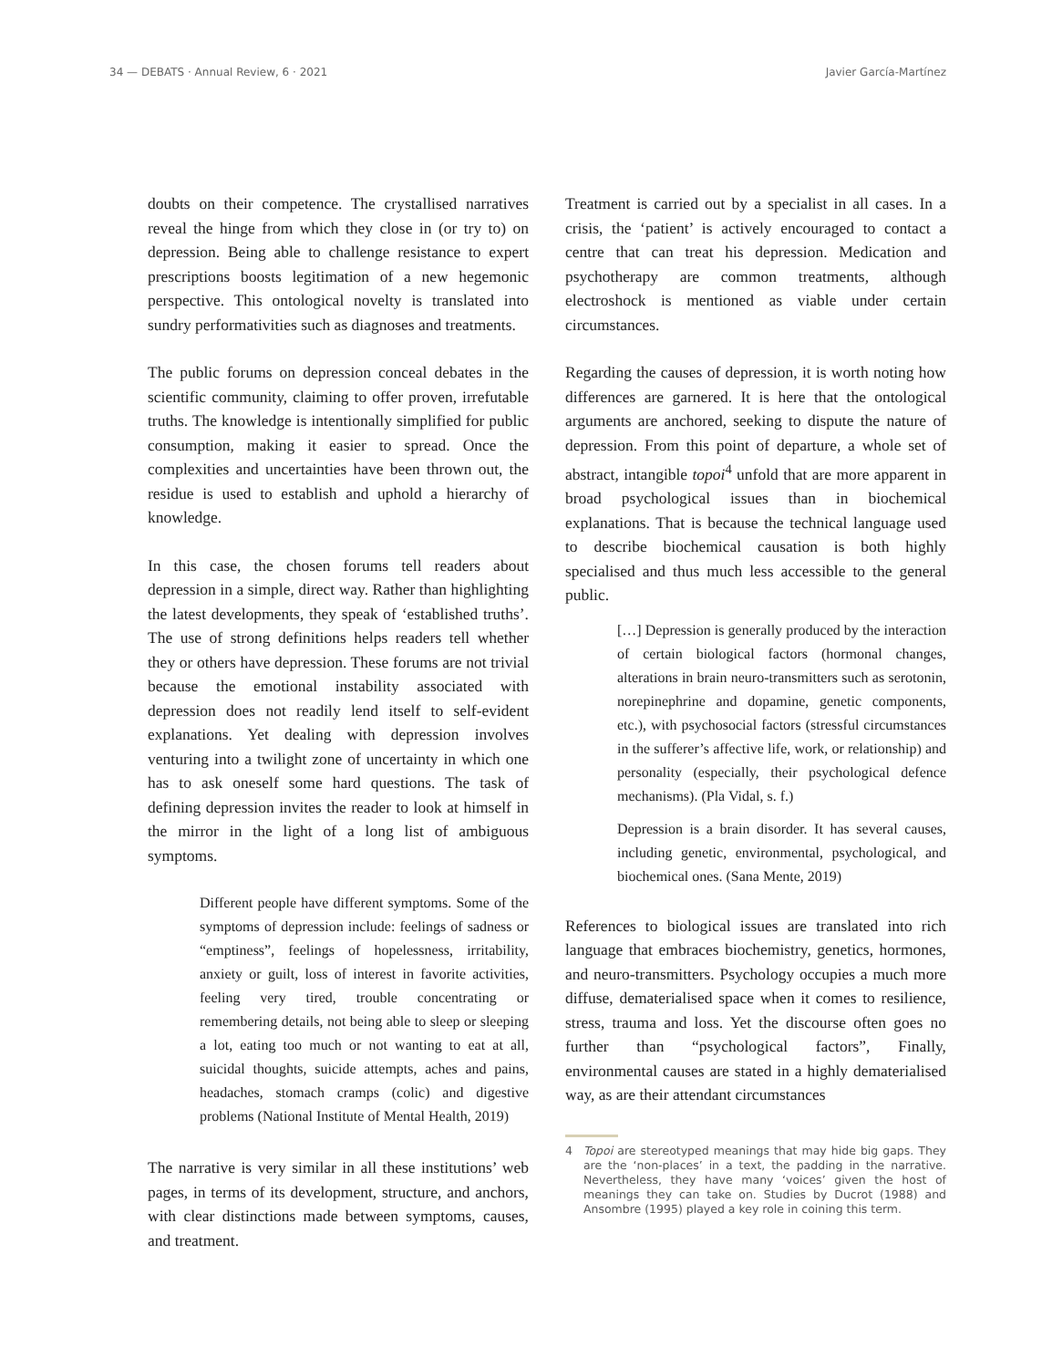34 — DEBATS · Annual Review, 6 · 2021 Javier García-Martínez
doubts on their competence. The crystallised narratives reveal the hinge from which they close in (or try to) on depression. Being able to challenge resistance to expert prescriptions boosts legitimation of a new hegemonic perspective. This ontological novelty is translated into sundry performativities such as diagnoses and treatments.
The public forums on depression conceal debates in the scientific community, claiming to offer proven, irrefutable truths. The knowledge is intentionally simplified for public consumption, making it easier to spread. Once the complexities and uncertainties have been thrown out, the residue is used to establish and uphold a hierarchy of knowledge.
In this case, the chosen forums tell readers about depression in a simple, direct way. Rather than highlighting the latest developments, they speak of ‘established truths’. The use of strong definitions helps readers tell whether they or others have depression. These forums are not trivial because the emotional instability associated with depression does not readily lend itself to self-evident explanations. Yet dealing with depression involves venturing into a twilight zone of uncertainty in which one has to ask oneself some hard questions. The task of defining depression invites the reader to look at himself in the mirror in the light of a long list of ambiguous symptoms.
Different people have different symptoms. Some of the symptoms of depression include: feelings of sadness or “emptiness”, feelings of hopelessness, irritability, anxiety or guilt, loss of interest in favorite activities, feeling very tired, trouble concentrating or remembering details, not being able to sleep or sleeping a lot, eating too much or not wanting to eat at all, suicidal thoughts, suicide attempts, aches and pains, headaches, stomach cramps (colic) and digestive problems (National Institute of Mental Health, 2019)
The narrative is very similar in all these institutions’ web pages, in terms of its development, structure, and anchors, with clear distinctions made between symptoms, causes, and treatment.
Treatment is carried out by a specialist in all cases. In a crisis, the ‘patient’ is actively encouraged to contact a centre that can treat his depression. Medication and psychotherapy are common treatments, although electroshock is mentioned as viable under certain circumstances.
Regarding the causes of depression, it is worth noting how differences are garnered. It is here that the ontological arguments are anchored, seeking to dispute the nature of depression. From this point of departure, a whole set of abstract, intangible topoi<sup>4</sup> unfold that are more apparent in broad psychological issues than in biochemical explanations. That is because the technical language used to describe biochemical causation is both highly specialised and thus much less accessible to the general public.
[…] Depression is generally produced by the interaction of certain biological factors (hormonal changes, alterations in brain neuro-transmitters such as serotonin, norepinephrine and dopamine, genetic components, etc.), with psychosocial factors (stressful circumstances in the sufferer’s affective life, work, or relationship) and personality (especially, their psychological defence mechanisms). (Pla Vidal, s. f.)
Depression is a brain disorder. It has several causes, including genetic, environmental, psychological, and biochemical ones. (Sana Mente, 2019)
References to biological issues are translated into rich language that embraces biochemistry, genetics, hormones, and neuro-transmitters. Psychology occupies a much more diffuse, dematerialised space when it comes to resilience, stress, trauma and loss. Yet the discourse often goes no further than “psychological factors”, Finally, environmental causes are stated in a highly dematerialised way, as are their attendant circumstances
4 Topoi are stereotyped meanings that may hide big gaps. They are the ‘non-places’ in a text, the padding in the narrative. Nevertheless, they have many ‘voices’ given the host of meanings they can take on. Studies by Ducrot (1988) and Ansombre (1995) played a key role in coining this term.